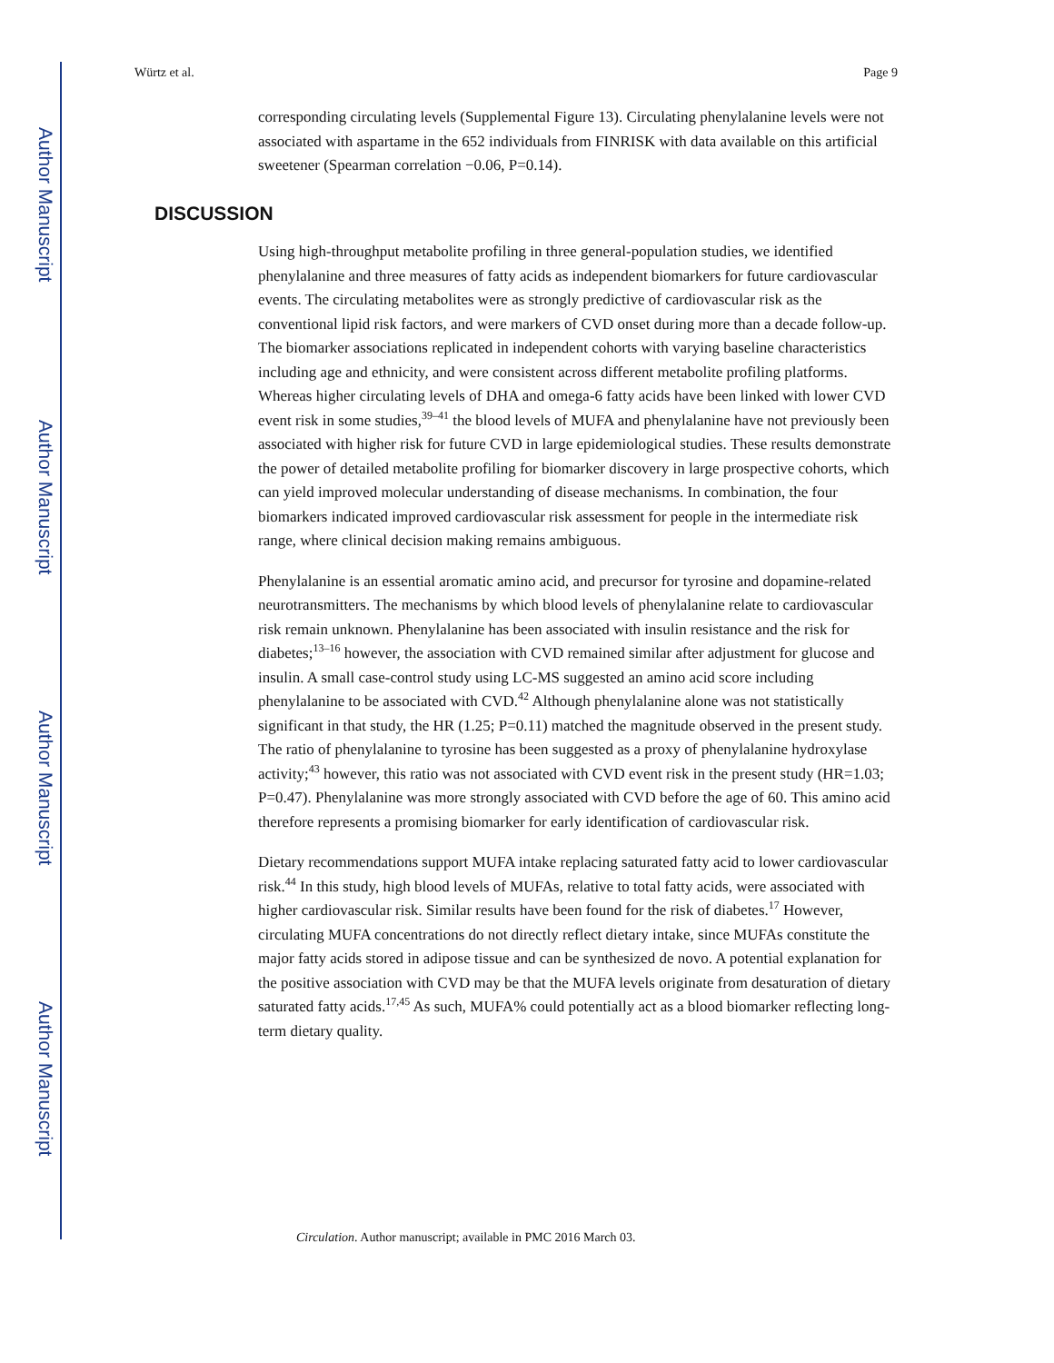Author Manuscript
Author Manuscript
Author Manuscript
Author Manuscript
Würtz et al. Page 9
corresponding circulating levels (Supplemental Figure 13). Circulating phenylalanine levels were not associated with aspartame in the 652 individuals from FINRISK with data available on this artificial sweetener (Spearman correlation −0.06, P=0.14).
DISCUSSION
Using high-throughput metabolite profiling in three general-population studies, we identified phenylalanine and three measures of fatty acids as independent biomarkers for future cardiovascular events. The circulating metabolites were as strongly predictive of cardiovascular risk as the conventional lipid risk factors, and were markers of CVD onset during more than a decade follow-up. The biomarker associations replicated in independent cohorts with varying baseline characteristics including age and ethnicity, and were consistent across different metabolite profiling platforms. Whereas higher circulating levels of DHA and omega-6 fatty acids have been linked with lower CVD event risk in some studies,<sup>39–41</sup> the blood levels of MUFA and phenylalanine have not previously been associated with higher risk for future CVD in large epidemiological studies. These results demonstrate the power of detailed metabolite profiling for biomarker discovery in large prospective cohorts, which can yield improved molecular understanding of disease mechanisms. In combination, the four biomarkers indicated improved cardiovascular risk assessment for people in the intermediate risk range, where clinical decision making remains ambiguous.
Phenylalanine is an essential aromatic amino acid, and precursor for tyrosine and dopamine-related neurotransmitters. The mechanisms by which blood levels of phenylalanine relate to cardiovascular risk remain unknown. Phenylalanine has been associated with insulin resistance and the risk for diabetes;<sup>13–16</sup> however, the association with CVD remained similar after adjustment for glucose and insulin. A small case-control study using LC-MS suggested an amino acid score including phenylalanine to be associated with CVD.<sup>42</sup> Although phenylalanine alone was not statistically significant in that study, the HR (1.25; P=0.11) matched the magnitude observed in the present study. The ratio of phenylalanine to tyrosine has been suggested as a proxy of phenylalanine hydroxylase activity;<sup>43</sup> however, this ratio was not associated with CVD event risk in the present study (HR=1.03; P=0.47). Phenylalanine was more strongly associated with CVD before the age of 60. This amino acid therefore represents a promising biomarker for early identification of cardiovascular risk.
Dietary recommendations support MUFA intake replacing saturated fatty acid to lower cardiovascular risk.<sup>44</sup> In this study, high blood levels of MUFAs, relative to total fatty acids, were associated with higher cardiovascular risk. Similar results have been found for the risk of diabetes.<sup>17</sup> However, circulating MUFA concentrations do not directly reflect dietary intake, since MUFAs constitute the major fatty acids stored in adipose tissue and can be synthesized de novo. A potential explanation for the positive association with CVD may be that the MUFA levels originate from desaturation of dietary saturated fatty acids.<sup>17,45</sup> As such, MUFA% could potentially act as a blood biomarker reflecting long-term dietary quality.
Circulation. Author manuscript; available in PMC 2016 March 03.